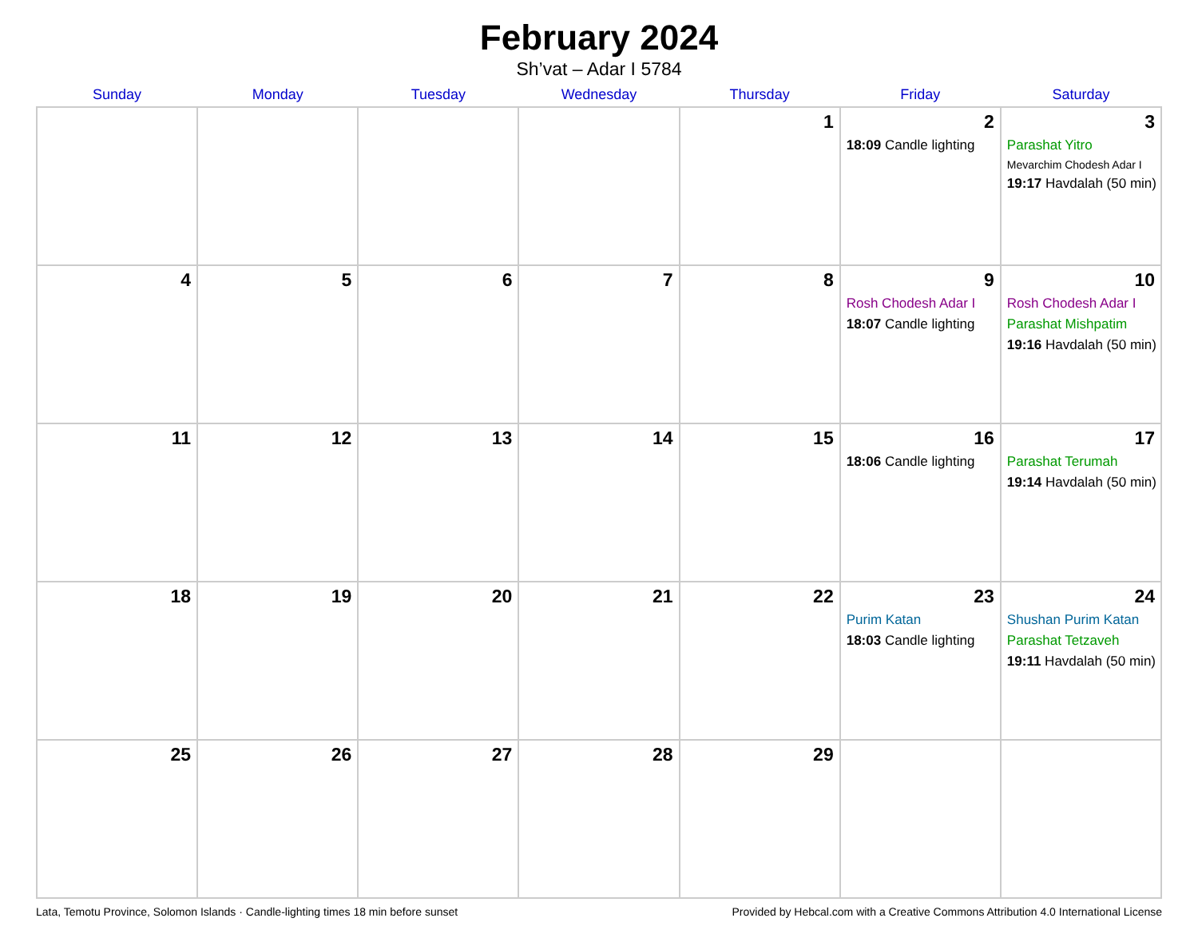February 2024
Sh’vat – Adar I 5784
| Sunday | Monday | Tuesday | Wednesday | Thursday | Friday | Saturday |
| --- | --- | --- | --- | --- | --- | --- |
| | | | | 1 | 2 18:09 Candle lighting | 3 Parashat Yitro Mevarchim Chodesh Adar I 19:17 Havdalah (50 min) |
| 4 | 5 | 6 | 7 | 8 | 9 Rosh Chodesh Adar I 18:07 Candle lighting | 10 Rosh Chodesh Adar I Parashat Mishpatim 19:16 Havdalah (50 min) |
| 11 | 12 | 13 | 14 | 15 | 16 18:06 Candle lighting | 17 Parashat Terumah 19:14 Havdalah (50 min) |
| 18 | 19 | 20 | 21 | 22 | 23 Purim Katan 18:03 Candle lighting | 24 Shushan Purim Katan Parashat Tetzaveh 19:11 Havdalah (50 min) |
| 25 | 26 | 27 | 28 | 29 | | |
Lata, Temotu Province, Solomon Islands · Candle-lighting times 18 min before sunset Provided by Hebcal.com with a Creative Commons Attribution 4.0 International License